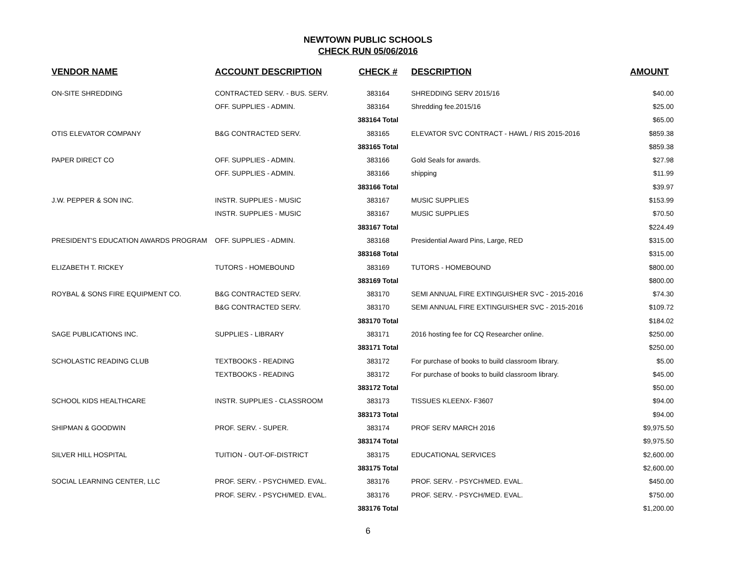NEWTOWN PUBLIC SCHOOLS
CHECK RUN 05/06/2016
| VENDOR NAME | ACCOUNT DESCRIPTION | CHECK # | DESCRIPTION | AMOUNT |
| --- | --- | --- | --- | --- |
| ON-SITE SHREDDING | CONTRACTED SERV. - BUS. SERV. | 383164 | SHREDDING SERV 2015/16 | $40.00 |
| | OFF. SUPPLIES - ADMIN. | 383164 | Shredding fee.2015/16 | $25.00 |
| | | 383164 Total | | $65.00 |
| OTIS ELEVATOR COMPANY | B&G CONTRACTED SERV. | 383165 | ELEVATOR SVC CONTRACT - HAWL / RIS 2015-2016 | $859.38 |
| | | 383165 Total | | $859.38 |
| PAPER DIRECT CO | OFF. SUPPLIES - ADMIN. | 383166 | Gold Seals for awards. | $27.98 |
| | OFF. SUPPLIES - ADMIN. | 383166 | shipping | $11.99 |
| | | 383166 Total | | $39.97 |
| J.W. PEPPER & SON INC. | INSTR. SUPPLIES - MUSIC | 383167 | MUSIC SUPPLIES | $153.99 |
| | INSTR. SUPPLIES - MUSIC | 383167 | MUSIC SUPPLIES | $70.50 |
| | | 383167 Total | | $224.49 |
| PRESIDENT'S EDUCATION AWARDS PROGRAM | OFF. SUPPLIES - ADMIN. | 383168 | Presidential Award Pins, Large, RED | $315.00 |
| | | 383168 Total | | $315.00 |
| ELIZABETH T. RICKEY | TUTORS - HOMEBOUND | 383169 | TUTORS - HOMEBOUND | $800.00 |
| | | 383169 Total | | $800.00 |
| ROYBAL & SONS FIRE EQUIPMENT CO. | B&G CONTRACTED SERV. | 383170 | SEMI ANNUAL FIRE EXTINGUISHER SVC - 2015-2016 | $74.30 |
| | B&G CONTRACTED SERV. | 383170 | SEMI ANNUAL FIRE EXTINGUISHER SVC - 2015-2016 | $109.72 |
| | | 383170 Total | | $184.02 |
| SAGE PUBLICATIONS INC. | SUPPLIES - LIBRARY | 383171 | 2016 hosting fee for CQ Researcher online. | $250.00 |
| | | 383171 Total | | $250.00 |
| SCHOLASTIC READING CLUB | TEXTBOOKS - READING | 383172 | For purchase of books to build classroom library. | $5.00 |
| | TEXTBOOKS - READING | 383172 | For purchase of books to build classroom library. | $45.00 |
| | | 383172 Total | | $50.00 |
| SCHOOL KIDS HEALTHCARE | INSTR. SUPPLIES - CLASSROOM | 383173 | TISSUES KLEENX- F3607 | $94.00 |
| | | 383173 Total | | $94.00 |
| SHIPMAN & GOODWIN | PROF. SERV. - SUPER. | 383174 | PROF SERV MARCH 2016 | $9,975.50 |
| | | 383174 Total | | $9,975.50 |
| SILVER HILL HOSPITAL | TUITION - OUT-OF-DISTRICT | 383175 | EDUCATIONAL SERVICES | $2,600.00 |
| | | 383175 Total | | $2,600.00 |
| SOCIAL LEARNING CENTER, LLC | PROF. SERV. - PSYCH/MED. EVAL. | 383176 | PROF. SERV. - PSYCH/MED. EVAL. | $450.00 |
| | PROF. SERV. - PSYCH/MED. EVAL. | 383176 | PROF. SERV. - PSYCH/MED. EVAL. | $750.00 |
| | | 383176 Total | | $1,200.00 |
6